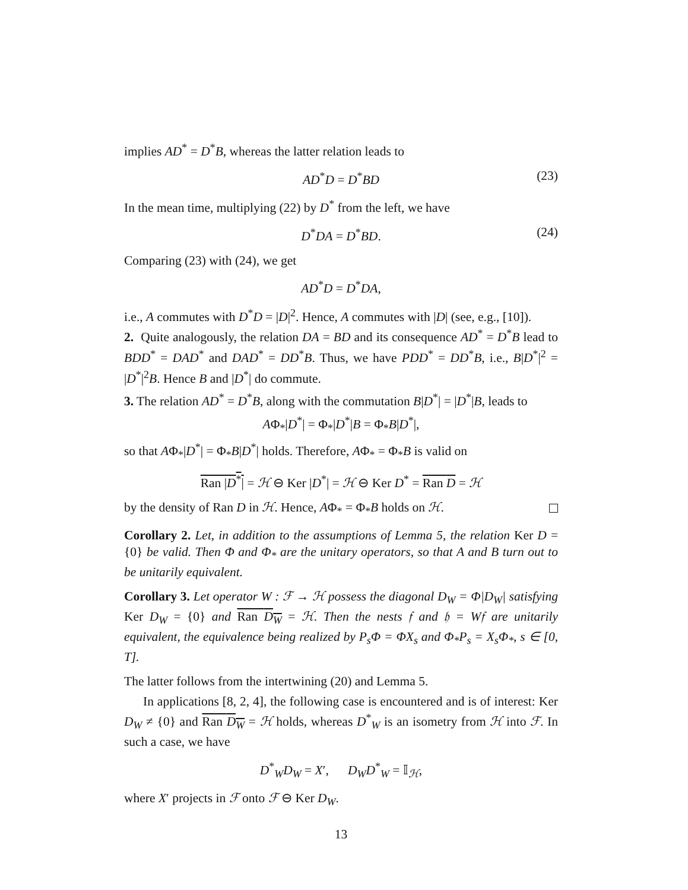implies AD<sup>*</sup> = D<sup>*</sup>B, whereas the latter relation leads to
AD<sup>*</sup>D = D<sup>*</sup>BD (23)
In the mean time, multiplying (22) by D<sup>*</sup> from the left, we have
D<sup>*</sup>DA = D<sup>*</sup>BD. (24)
Comparing (23) with (24), we get
AD<sup>*</sup>D = D<sup>*</sup>DA,
i.e., A commutes with D<sup>*</sup>D = |D|<sup>2</sup>. Hence, A commutes with |D| (see, e.g., [10]).
2. Quite analogously, the relation DA = BD and its consequence AD<sup>*</sup> = D<sup>*</sup>B lead to BDD<sup>*</sup> = DAD<sup>*</sup> and DAD<sup>*</sup> = DD<sup>*</sup>B. Thus, we have PDD<sup>*</sup> = DD<sup>*</sup>B, i.e., B|D<sup>*</sup>|<sup>2</sup> = |D<sup>*</sup>|<sup>2</sup>B. Hence B and |D<sup>*</sup>| do commute.
3. The relation AD<sup>*</sup> = D<sup>*</sup>B, along with the commutation B|D<sup>*</sup>| = |D<sup>*</sup>|B, leads to
AΦ<sub>*</sub>|D<sup>*</sup>| = Φ<sub>*</sub>|D<sup>*</sup>|B = Φ<sub>*</sub>B|D<sup>*</sup>|,
so that AΦ<sub>*</sub>|D<sup>*</sup>| = Φ<sub>*</sub>B|D<sup>*</sup>| holds. Therefore, AΦ<sub>*</sub> = Φ<sub>*</sub>B is valid on
Ran |D<sup>*</sup>| = ℋ ⊖ Ker |D<sup>*</sup>| = ℋ ⊖ Ker D<sup>*</sup> = Ran D = ℋ
by the density of Ran D in ℋ. Hence, AΦ<sub>*</sub> = Φ<sub>*</sub>B holds on ℋ.
Corollary 2. Let, in addition to the assumptions of Lemma 5, the relation Ker D = {0} be valid. Then Φ and Φ<sub>*</sub> are the unitary operators, so that A and B turn out to be unitarily equivalent.
Corollary 3. Let operator W : ℱ → ℋ possess the diagonal D<sub>W</sub> = Φ|D<sub>W</sub>| satisfying Ker D<sub>W</sub> = {0} and Ran D<sub>W</sub> = ℋ. Then the nests 𝔣 and 𝔥 = W𝔣 are unitarily equivalent, the equivalence being realized by P<sub>s</sub>Φ = ΦX<sub>s</sub> and Φ<sub>*</sub>P<sub>s</sub> = X<sub>s</sub>Φ<sub>*</sub>, s ∈ [0, T].
The latter follows from the intertwining (20) and Lemma 5.
In applications [8, 2, 4], the following case is encountered and is of interest: Ker D<sub>W</sub> ≠ {0} and Ran D<sub>W</sub> = ℋ holds, whereas D<sup>*</sup><sub>W</sub> is an isometry from ℋ into ℱ. In such a case, we have
D<sup>*</sup><sub>W</sub>D<sub>W</sub> = X′, D<sub>W</sub>D<sup>*</sup><sub>W</sub> = 𝕀<sub>ℋ</sub>,
where X′ projects in ℱ onto ℱ ⊖ Ker D<sub>W</sub>.
13